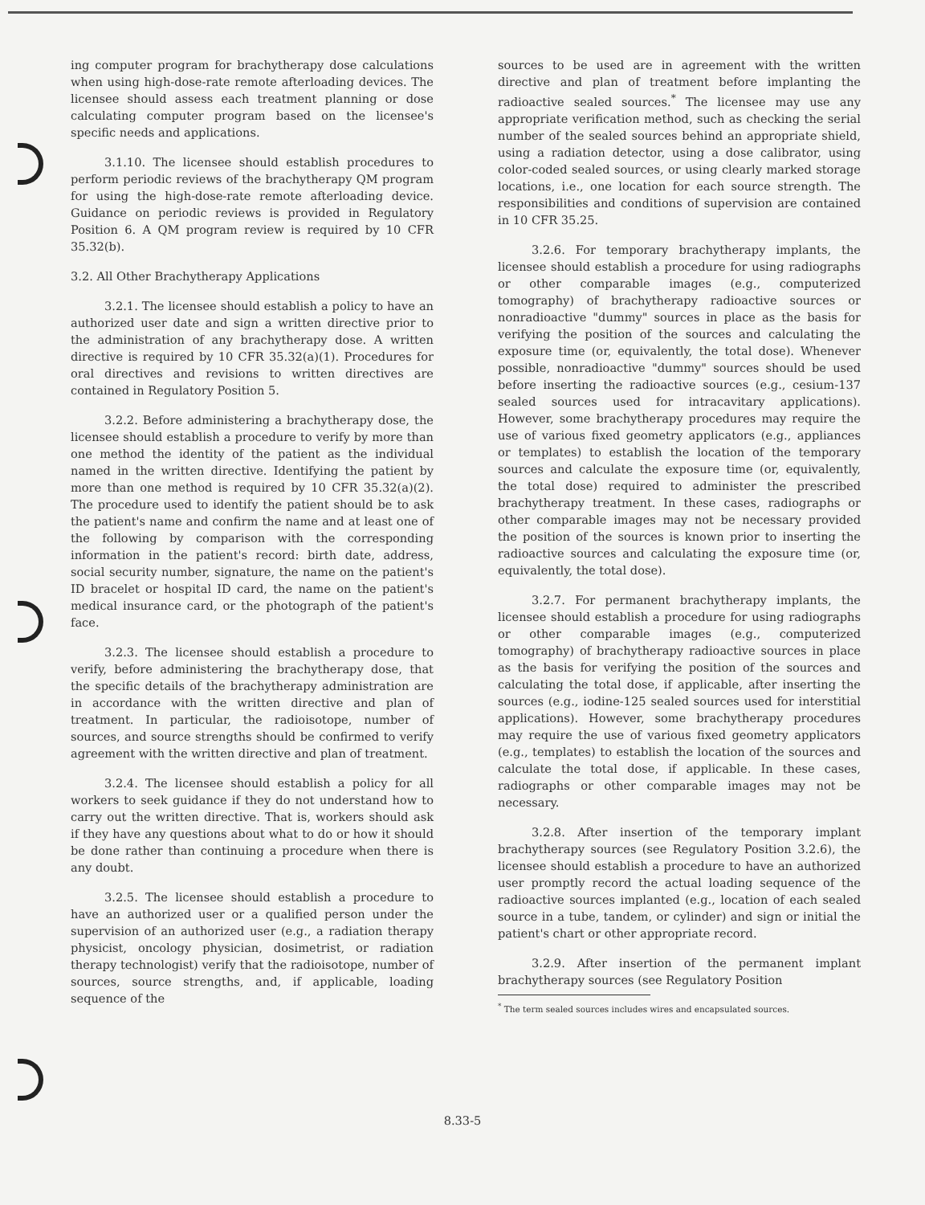ing computer program for brachytherapy dose calculations when using high-dose-rate remote afterloading devices. The licensee should assess each treatment planning or dose calculating computer program based on the licensee's specific needs and applications.
3.1.10. The licensee should establish procedures to perform periodic reviews of the brachytherapy QM program for using the high-dose-rate remote afterloading device. Guidance on periodic reviews is provided in Regulatory Position 6. A QM program review is required by 10 CFR 35.32(b).
3.2. All Other Brachytherapy Applications
3.2.1. The licensee should establish a policy to have an authorized user date and sign a written directive prior to the administration of any brachytherapy dose. A written directive is required by 10 CFR 35.32(a)(1). Procedures for oral directives and revisions to written directives are contained in Regulatory Position 5.
3.2.2. Before administering a brachytherapy dose, the licensee should establish a procedure to verify by more than one method the identity of the patient as the individual named in the written directive. Identifying the patient by more than one method is required by 10 CFR 35.32(a)(2). The procedure used to identify the patient should be to ask the patient's name and confirm the name and at least one of the following by comparison with the corresponding information in the patient's record: birth date, address, social security number, signature, the name on the patient's ID bracelet or hospital ID card, the name on the patient's medical insurance card, or the photograph of the patient's face.
3.2.3. The licensee should establish a procedure to verify, before administering the brachytherapy dose, that the specific details of the brachytherapy administration are in accordance with the written directive and plan of treatment. In particular, the radioisotope, number of sources, and source strengths should be confirmed to verify agreement with the written directive and plan of treatment.
3.2.4. The licensee should establish a policy for all workers to seek guidance if they do not understand how to carry out the written directive. That is, workers should ask if they have any questions about what to do or how it should be done rather than continuing a procedure when there is any doubt.
3.2.5. The licensee should establish a procedure to have an authorized user or a qualified person under the supervision of an authorized user (e.g., a radiation therapy physicist, oncology physician, dosimetrist, or radiation therapy technologist) verify that the radioisotope, number of sources, source strengths, and, if applicable, loading sequence of the
sources to be used are in agreement with the written directive and plan of treatment before implanting the radioactive sealed sources.<sup>*</sup> The licensee may use any appropriate verification method, such as checking the serial number of the sealed sources behind an appropriate shield, using a radiation detector, using a dose calibrator, using color-coded sealed sources, or using clearly marked storage locations, i.e., one location for each source strength. The responsibilities and conditions of supervision are contained in 10 CFR 35.25.
3.2.6. For temporary brachytherapy implants, the licensee should establish a procedure for using radiographs or other comparable images (e.g., computerized tomography) of brachytherapy radioactive sources or nonradioactive "dummy" sources in place as the basis for verifying the position of the sources and calculating the exposure time (or, equivalently, the total dose). Whenever possible, nonradioactive "dummy" sources should be used before inserting the radioactive sources (e.g., cesium-137 sealed sources used for intracavitary applications). However, some brachytherapy procedures may require the use of various fixed geometry applicators (e.g., appliances or templates) to establish the location of the temporary sources and calculate the exposure time (or, equivalently, the total dose) required to administer the prescribed brachytherapy treatment. In these cases, radiographs or other comparable images may not be necessary provided the position of the sources is known prior to inserting the radioactive sources and calculating the exposure time (or, equivalently, the total dose).
3.2.7. For permanent brachytherapy implants, the licensee should establish a procedure for using radiographs or other comparable images (e.g., computerized tomography) of brachytherapy radioactive sources in place as the basis for verifying the position of the sources and calculating the total dose, if applicable, after inserting the sources (e.g., iodine-125 sealed sources used for interstitial applications). However, some brachytherapy procedures may require the use of various fixed geometry applicators (e.g., templates) to establish the location of the sources and calculate the total dose, if applicable. In these cases, radiographs or other comparable images may not be necessary.
3.2.8. After insertion of the temporary implant brachytherapy sources (see Regulatory Position 3.2.6), the licensee should establish a procedure to have an authorized user promptly record the actual loading sequence of the radioactive sources implanted (e.g., location of each sealed source in a tube, tandem, or cylinder) and sign or initial the patient's chart or other appropriate record.
3.2.9. After insertion of the permanent implant brachytherapy sources (see Regulatory Position
<sup>*</sup> The term sealed sources includes wires and encapsulated sources.
8.33-5